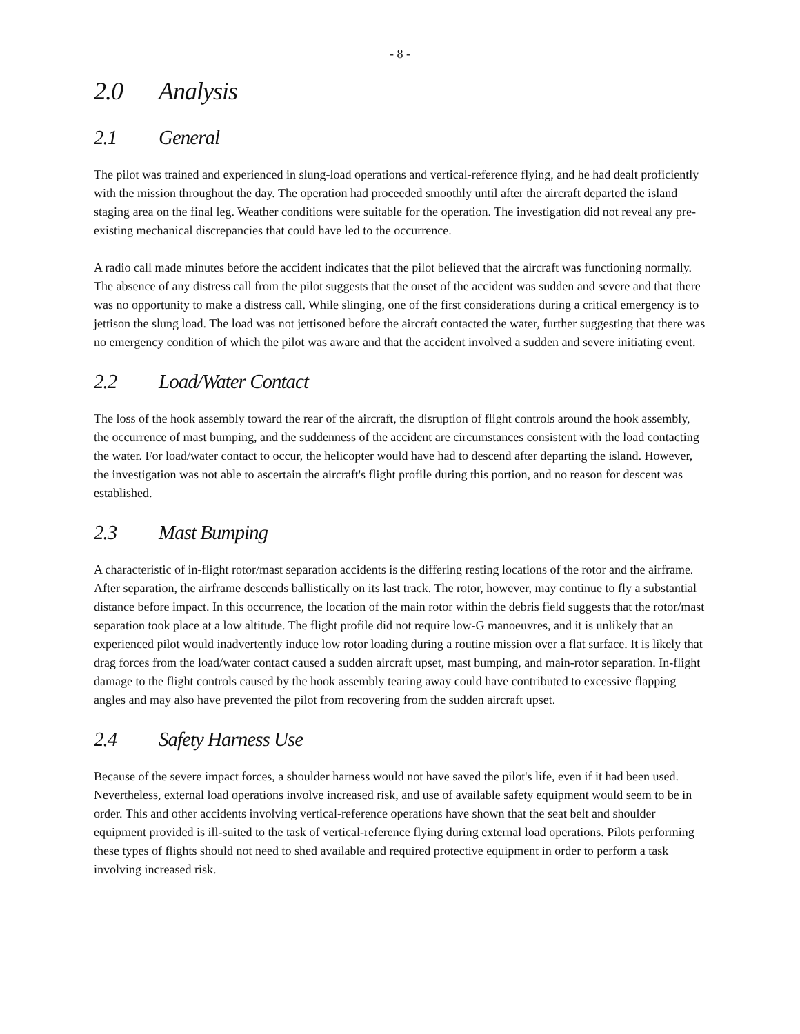- 8 -
2.0 Analysis
2.1 General
The pilot was trained and experienced in slung-load operations and vertical-reference flying, and he had dealt proficiently with the mission throughout the day. The operation had proceeded smoothly until after the aircraft departed the island staging area on the final leg. Weather conditions were suitable for the operation. The investigation did not reveal any pre-existing mechanical discrepancies that could have led to the occurrence.
A radio call made minutes before the accident indicates that the pilot believed that the aircraft was functioning normally. The absence of any distress call from the pilot suggests that the onset of the accident was sudden and severe and that there was no opportunity to make a distress call. While slinging, one of the first considerations during a critical emergency is to jettison the slung load. The load was not jettisoned before the aircraft contacted the water, further suggesting that there was no emergency condition of which the pilot was aware and that the accident involved a sudden and severe initiating event.
2.2 Load/Water Contact
The loss of the hook assembly toward the rear of the aircraft, the disruption of flight controls around the hook assembly, the occurrence of mast bumping, and the suddenness of the accident are circumstances consistent with the load contacting the water. For load/water contact to occur, the helicopter would have had to descend after departing the island. However, the investigation was not able to ascertain the aircraft's flight profile during this portion, and no reason for descent was established.
2.3 Mast Bumping
A characteristic of in-flight rotor/mast separation accidents is the differing resting locations of the rotor and the airframe. After separation, the airframe descends ballistically on its last track. The rotor, however, may continue to fly a substantial distance before impact. In this occurrence, the location of the main rotor within the debris field suggests that the rotor/mast separation took place at a low altitude. The flight profile did not require low-G manoeuvres, and it is unlikely that an experienced pilot would inadvertently induce low rotor loading during a routine mission over a flat surface. It is likely that drag forces from the load/water contact caused a sudden aircraft upset, mast bumping, and main-rotor separation. In-flight damage to the flight controls caused by the hook assembly tearing away could have contributed to excessive flapping angles and may also have prevented the pilot from recovering from the sudden aircraft upset.
2.4 Safety Harness Use
Because of the severe impact forces, a shoulder harness would not have saved the pilot's life, even if it had been used. Nevertheless, external load operations involve increased risk, and use of available safety equipment would seem to be in order. This and other accidents involving vertical-reference operations have shown that the seat belt and shoulder equipment provided is ill-suited to the task of vertical-reference flying during external load operations. Pilots performing these types of flights should not need to shed available and required protective equipment in order to perform a task involving increased risk.